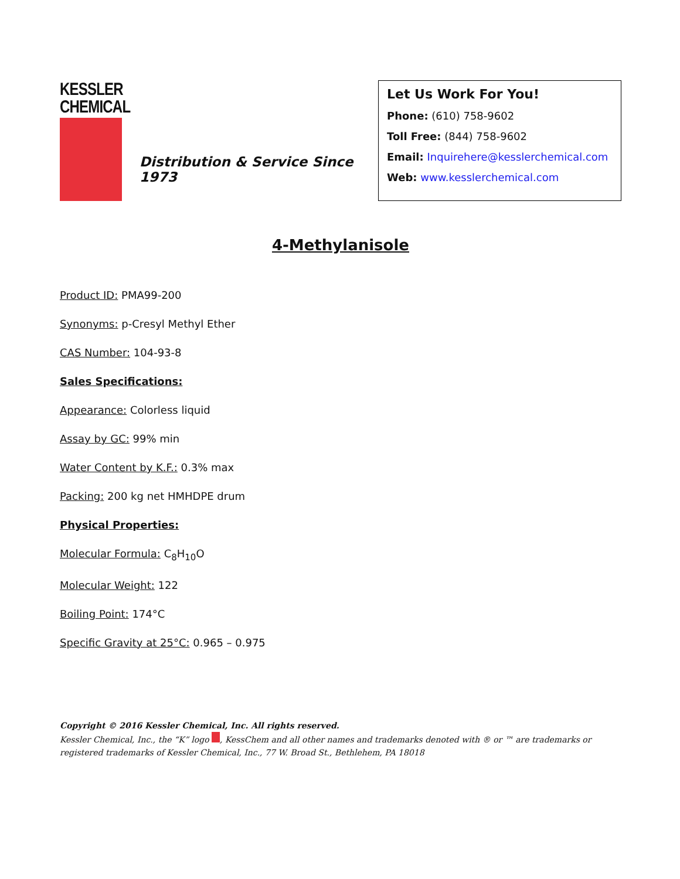KESSLER
CHEMICAL
Distribution & Service Since 1973
Let Us Work For You!
Phone: (610) 758-9602
Toll Free: (844) 758-9602
Email: Inquirehere@kesslerchemical.com
Web: www.kesslerchemical.com
4-Methylanisole
Product ID: PMA99-200
Synonyms: p-Cresyl Methyl Ether
CAS Number: 104-93-8
Sales Specifications:
Appearance: Colorless liquid
Assay by GC: 99% min
Water Content by K.F.: 0.3% max
Packing: 200 kg net HMHDPE drum
Physical Properties:
Molecular Formula: C<sub>8</sub>H<sub>10</sub>O
Molecular Weight: 122
Boiling Point: 174°C
Specific Gravity at 25°C: 0.965 – 0.975
Copyright © 2016 Kessler Chemical, Inc. All rights reserved.
Kessler Chemical, Inc., the “K” logo , KessChem and all other names and trademarks denoted with ® or ™ are trademarks or registered trademarks of Kessler Chemical, Inc., 77 W. Broad St., Bethlehem, PA 18018